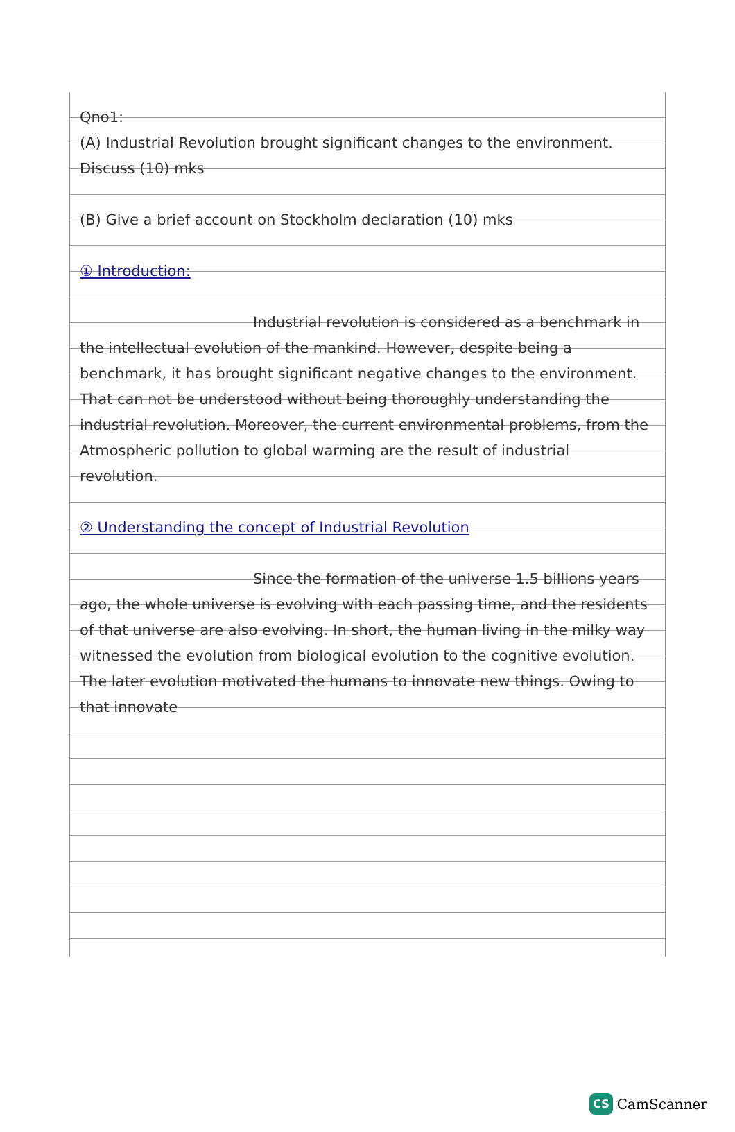Qno1:
(A) Industrial Revolution brought significant changes to the environment. Discuss (10) mks
(B) Give a brief account on Stockholm declaration (10) mks
① Introduction:
Industrial revolution is considered as a benchmark in the intellectual evolution of the mankind. However, despite being a benchmark, it has brought significant negative changes to the environment. That can not be understood without being thoroughly understanding the industrial revolution. Moreover, the current environmental problems, from the Atmospheric pollution to global warming are the result of industrial revolution.
② Understanding the concept of Industrial Revolution
Since the formation of the universe 1.5 billions years ago, the whole universe is evolving with each passing time, and the residents of that universe are also evolving. In short, the human living in the milky way witnessed the evolution from biological evolution to the cognitive evolution. The later evolution motivated the humans to innovate new things. Owing to that innovate
CS CamScanner